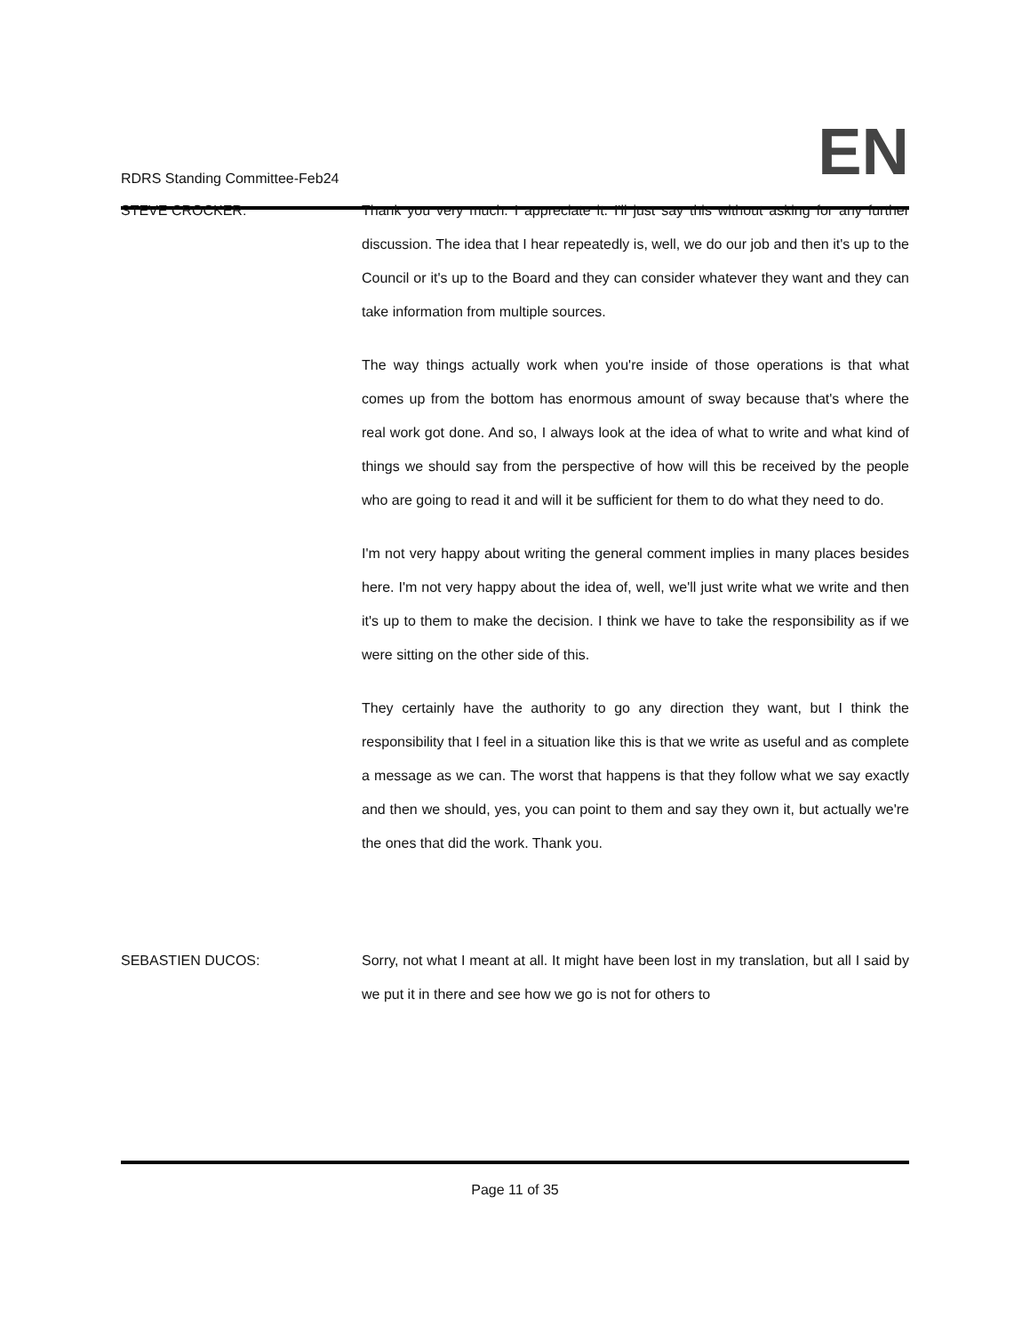RDRS Standing Committee-Feb24
EN
STEVE CROCKER: Thank you very much. I appreciate it. I'll just say this without asking for any further discussion. The idea that I hear repeatedly is, well, we do our job and then it's up to the Council or it's up to the Board and they can consider whatever they want and they can take information from multiple sources.
The way things actually work when you're inside of those operations is that what comes up from the bottom has enormous amount of sway because that's where the real work got done. And so, I always look at the idea of what to write and what kind of things we should say from the perspective of how will this be received by the people who are going to read it and will it be sufficient for them to do what they need to do.
I'm not very happy about writing the general comment implies in many places besides here. I'm not very happy about the idea of, well, we'll just write what we write and then it's up to them to make the decision. I think we have to take the responsibility as if we were sitting on the other side of this.
They certainly have the authority to go any direction they want, but I think the responsibility that I feel in a situation like this is that we write as useful and as complete a message as we can. The worst that happens is that they follow what we say exactly and then we should, yes, you can point to them and say they own it, but actually we're the ones that did the work. Thank you.
SEBASTIEN DUCOS: Sorry, not what I meant at all. It might have been lost in my translation, but all I said by we put it in there and see how we go is not for others to
Page 11 of 35